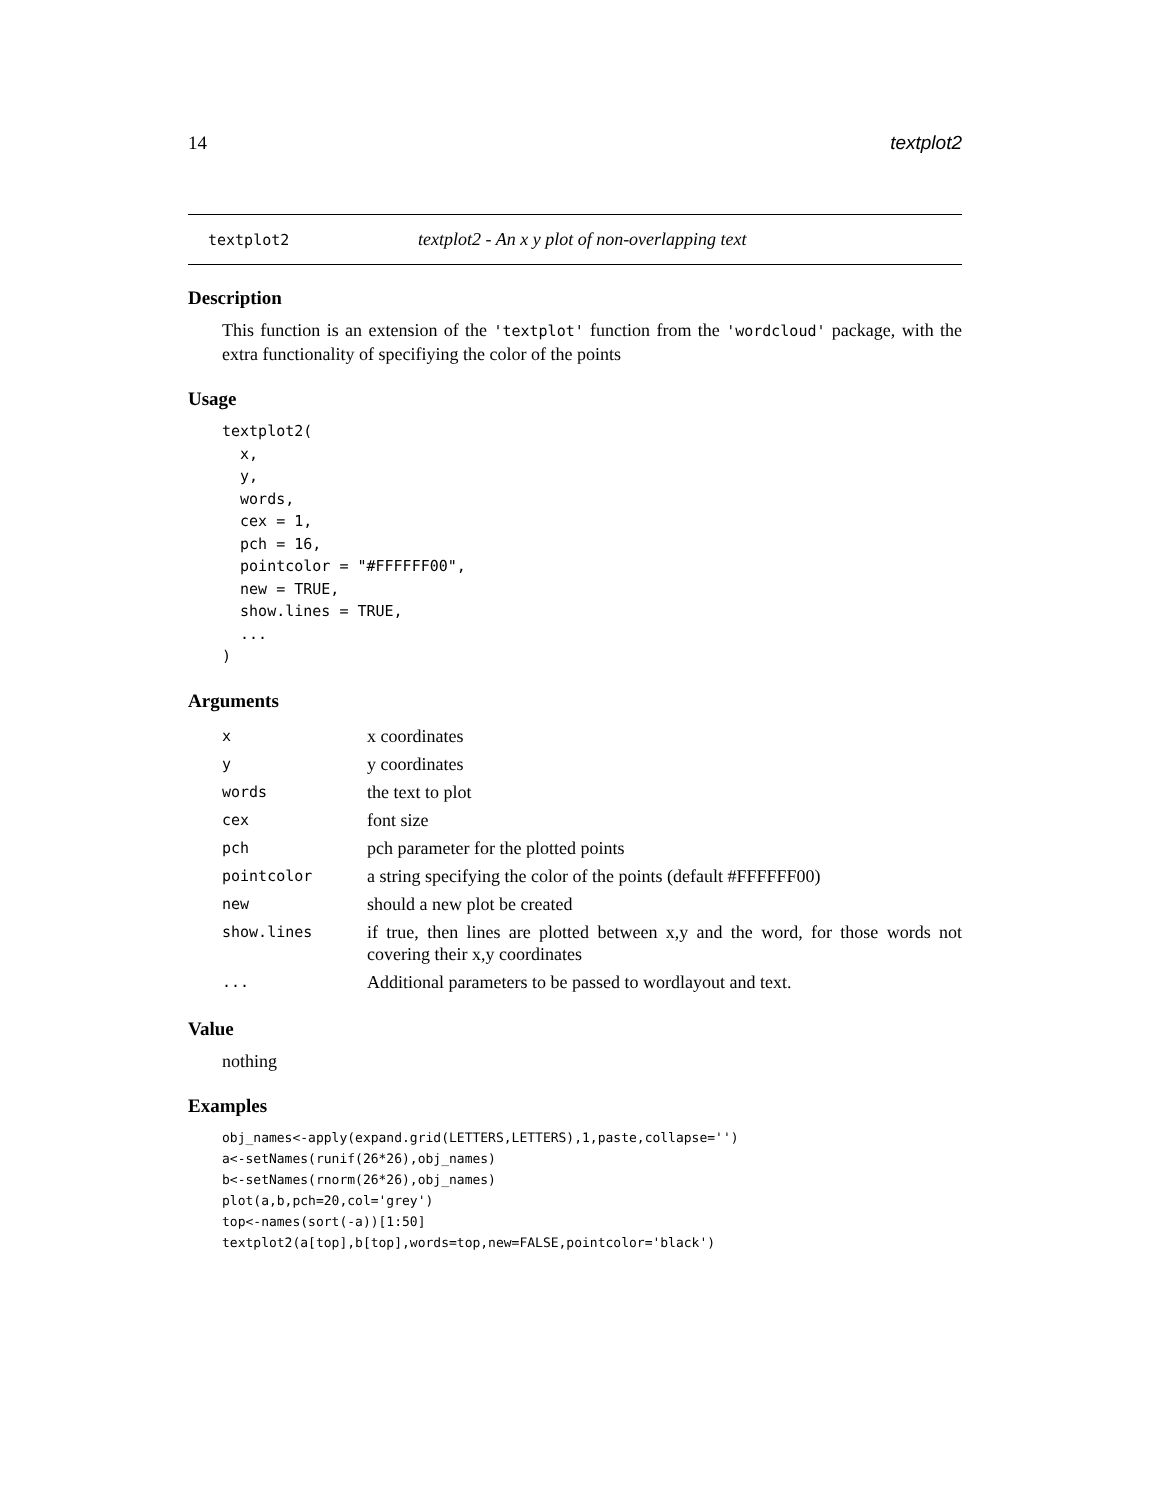14 textplot2
textplot2 textplot2 - An x y plot of non-overlapping text
Description
This function is an extension of the 'textplot' function from the 'wordcloud' package, with the extra functionality of specifiying the color of the points
Usage
textplot2(
  x,
  y,
  words,
  cex = 1,
  pch = 16,
  pointcolor = "#FFFFFF00",
  new = TRUE,
  show.lines = TRUE,
  ...
)
Arguments
| x | x coordinates |
| y | y coordinates |
| words | the text to plot |
| cex | font size |
| pch | pch parameter for the plotted points |
| pointcolor | a string specifying the color of the points (default #FFFFFF00) |
| new | should a new plot be created |
| show.lines | if true, then lines are plotted between x,y and the word, for those words not covering their x,y coordinates |
| ... | Additional parameters to be passed to wordlayout and text. |
Value
nothing
Examples
obj_names<-apply(expand.grid(LETTERS,LETTERS),1,paste,collapse='')
a<-setNames(runif(26*26),obj_names)
b<-setNames(rnorm(26*26),obj_names)
plot(a,b,pch=20,col='grey')
top<-names(sort(-a))[1:50]
textplot2(a[top],b[top],words=top,new=FALSE,pointcolor='black')